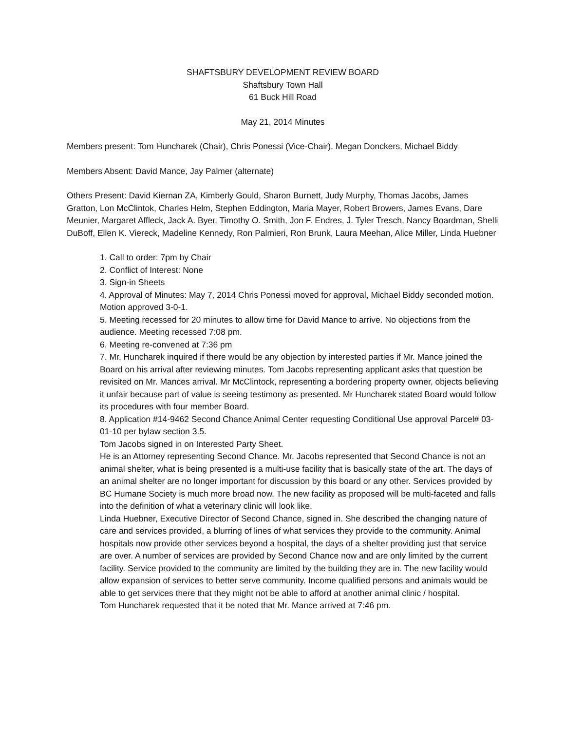SHAFTSBURY DEVELOPMENT REVIEW BOARD
Shaftsbury Town Hall
61 Buck Hill Road
May 21, 2014 Minutes
Members present: Tom Huncharek (Chair), Chris Ponessi (Vice-Chair), Megan Donckers, Michael Biddy
Members Absent: David Mance, Jay Palmer (alternate)
Others Present: David Kiernan ZA, Kimberly Gould, Sharon Burnett, Judy Murphy, Thomas Jacobs, James Gratton, Lon McClintok, Charles Helm, Stephen Eddington, Maria Mayer, Robert Browers, James Evans, Dare Meunier, Margaret Affleck, Jack A. Byer, Timothy O. Smith, Jon F. Endres, J. Tyler Tresch, Nancy Boardman, Shelli DuBoff, Ellen K. Viereck, Madeline Kennedy, Ron Palmieri, Ron Brunk, Laura Meehan, Alice Miller, Linda Huebner
1. Call to order: 7pm by Chair
2. Conflict of Interest: None
3. Sign-in Sheets
4. Approval of Minutes: May 7, 2014 Chris Ponessi moved for approval, Michael Biddy seconded motion. Motion approved 3-0-1.
5. Meeting recessed for 20 minutes to allow time for David Mance to arrive. No objections from the audience. Meeting recessed 7:08 pm.
6. Meeting re-convened at 7:36 pm
7. Mr. Huncharek inquired if there would be any objection by interested parties if Mr. Mance joined the Board on his arrival after reviewing minutes. Tom Jacobs representing applicant asks that question be revisited on Mr. Mances arrival. Mr McClintock, representing a bordering property owner, objects believing it unfair because part of value is seeing testimony as presented. Mr Huncharek stated Board would follow its procedures with four member Board.
8. Application #14-9462 Second Chance Animal Center requesting Conditional Use approval Parcel# 03-01-10 per bylaw section 3.5.
Tom Jacobs signed in on Interested Party Sheet.
He is an Attorney representing Second Chance. Mr. Jacobs represented that Second Chance is not an animal shelter, what is being presented is a multi-use facility that is basically state of the art. The days of an animal shelter are no longer important for discussion by this board or any other. Services provided by BC Humane Society is much more broad now. The new facility as proposed will be multi-faceted and falls into the definition of what a veterinary clinic will look like.
Linda Huebner, Executive Director of Second Chance, signed in. She described the changing nature of care and services provided, a blurring of lines of what services they provide to the community. Animal hospitals now provide other services beyond a hospital, the days of a shelter providing just that service are over. A number of services are provided by Second Chance now and are only limited by the current facility. Service provided to the community are limited by the building they are in. The new facility would allow expansion of services to better serve community. Income qualified persons and animals would be able to get services there that they might not be able to afford at another animal clinic / hospital.
Tom Huncharek requested that it be noted that Mr. Mance arrived at 7:46 pm.